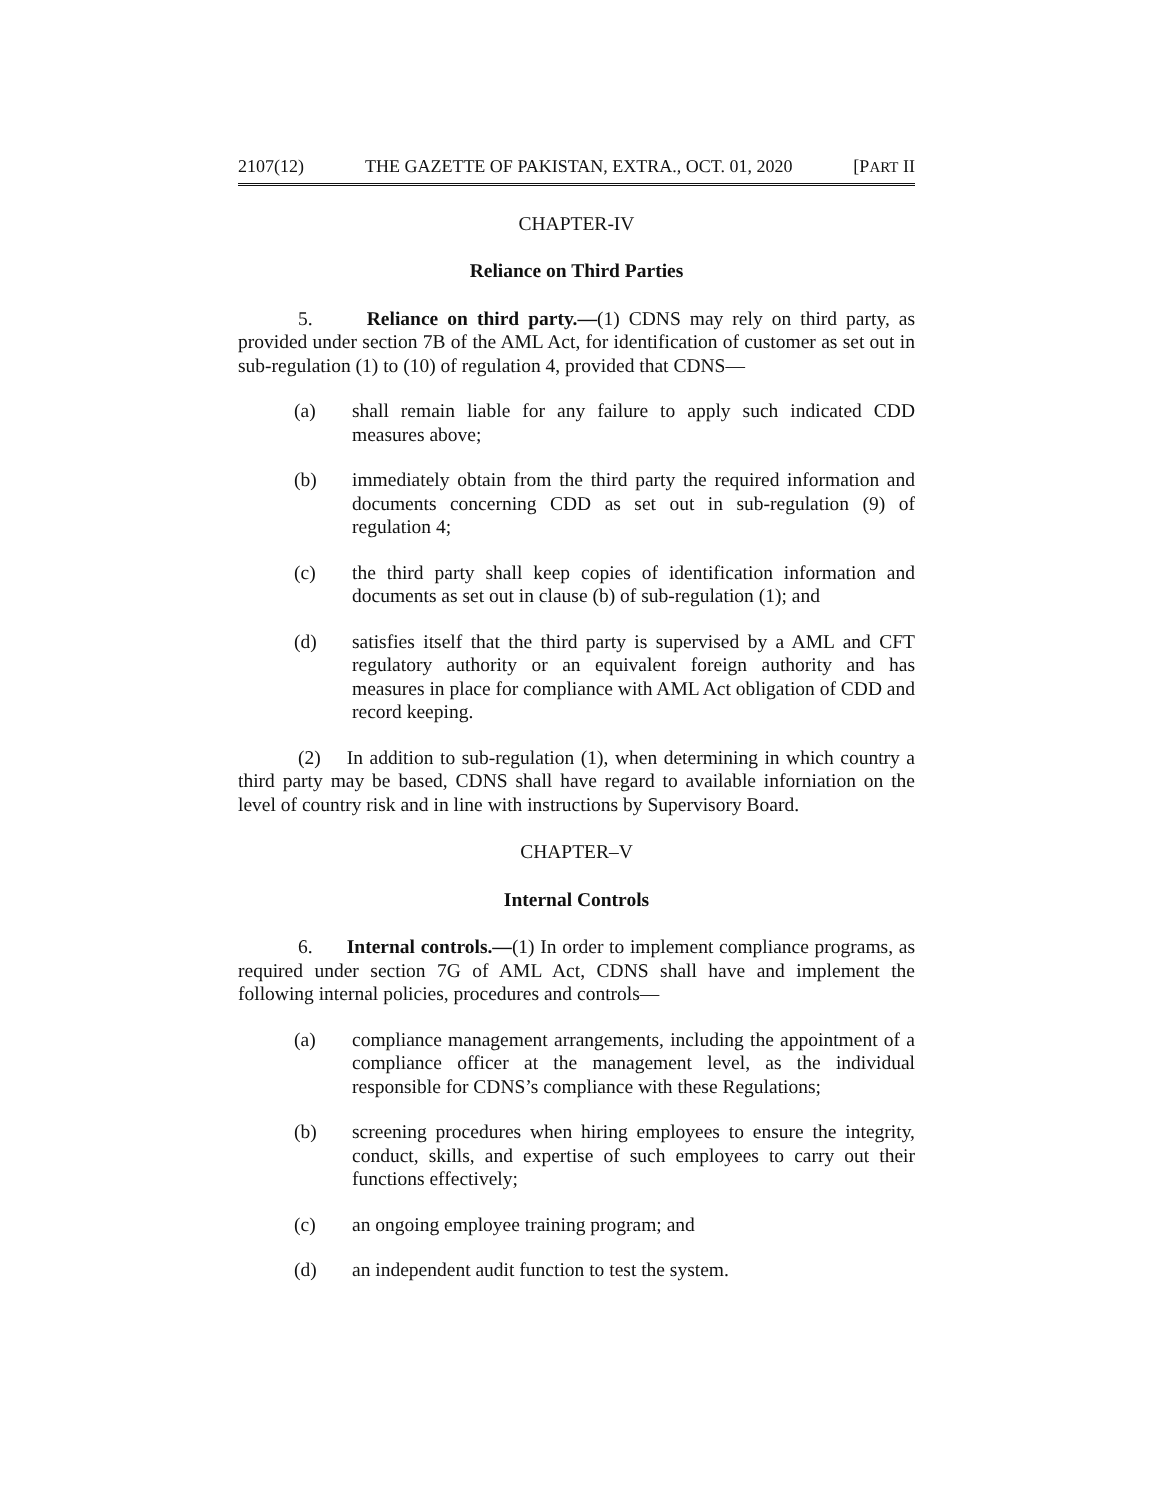2107(12) THE GAZETTE OF PAKISTAN, EXTRA., OCT. 01, 2020 [PART II
CHAPTER-IV
Reliance on Third Parties
5. Reliance on third party.—(1) CDNS may rely on third party, as provided under section 7B of the AML Act, for identification of customer as set out in sub-regulation (1) to (10) of regulation 4, provided that CDNS—
(a) shall remain liable for any failure to apply such indicated CDD measures above;
(b) immediately obtain from the third party the required information and documents concerning CDD as set out in sub-regulation (9) of regulation 4;
(c) the third party shall keep copies of identification information and documents as set out in clause (b) of sub-regulation (1); and
(d) satisfies itself that the third party is supervised by a AML and CFT regulatory authority or an equivalent foreign authority and has measures in place for compliance with AML Act obligation of CDD and record keeping.
(2) In addition to sub-regulation (1), when determining in which country a third party may be based, CDNS shall have regard to available inforniation on the level of country risk and in line with instructions by Supervisory Board.
CHAPTER–V
Internal Controls
6. Internal controls.—(1) In order to implement compliance programs, as required under section 7G of AML Act, CDNS shall have and implement the following internal policies, procedures and controls—
(a) compliance management arrangements, including the appointment of a compliance officer at the management level, as the individual responsible for CDNS’s compliance with these Regulations;
(b) screening procedures when hiring employees to ensure the integrity, conduct, skills, and expertise of such employees to carry out their functions effectively;
(c) an ongoing employee training program; and
(d) an independent audit function to test the system.